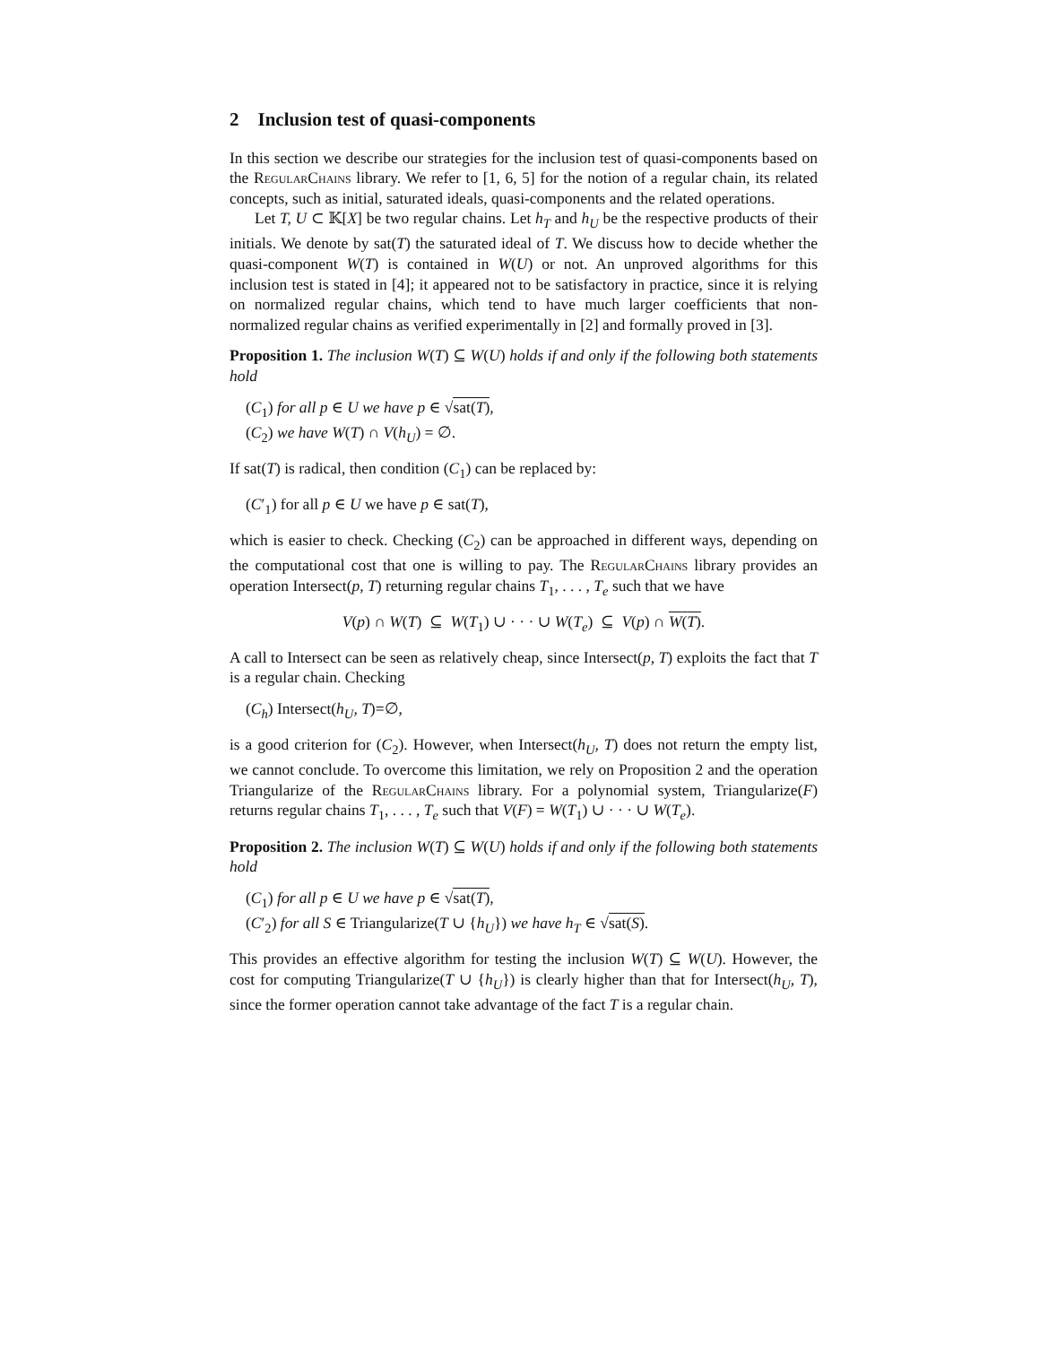2 Inclusion test of quasi-components
In this section we describe our strategies for the inclusion test of quasi-components based on the RegularChains library. We refer to [1, 6, 5] for the notion of a regular chain, its related concepts, such as initial, saturated ideals, quasi-components and the related operations.
Let T, U ⊂ 𝕂[X] be two regular chains. Let h<sub>T</sub> and h<sub>U</sub> be the respective products of their initials. We denote by sat(T) the saturated ideal of T. We discuss how to decide whether the quasi-component W(T) is contained in W(U) or not. An unproved algorithms for this inclusion test is stated in [4]; it appeared not to be satisfactory in practice, since it is relying on normalized regular chains, which tend to have much larger coefficients that non-normalized regular chains as verified experimentally in [2] and formally proved in [3].
Proposition 1. The inclusion W(T) ⊆ W(U) holds if and only if the following both statements hold
(C<sub>1</sub>) for all p ∈ U we have p ∈ √sat(T),
(C<sub>2</sub>) we have W(T) ∩ V(h<sub>U</sub>) = ∅.
If sat(T) is radical, then condition (C<sub>1</sub>) can be replaced by:
(C′<sub>1</sub>) for all p ∈ U we have p ∈ sat(T),
which is easier to check. Checking (C<sub>2</sub>) can be approached in different ways, depending on the computational cost that one is willing to pay. The RegularChains library provides an operation Intersect(p, T) returning regular chains T<sub>1</sub>, . . . , T<sub>e</sub> such that we have
V(p) ∩ W(T) ⊆ W(T<sub>1</sub>) ∪ · · · ∪ W(T<sub>e</sub>) ⊆ V(p) ∩ W(T).
A call to Intersect can be seen as relatively cheap, since Intersect(p, T) exploits the fact that T is a regular chain. Checking
(C<sub>h</sub>) Intersect(h<sub>U</sub>, T)=∅,
is a good criterion for (C<sub>2</sub>). However, when Intersect(h<sub>U</sub>, T) does not return the empty list, we cannot conclude. To overcome this limitation, we rely on Proposition 2 and the operation Triangularize of the RegularChains library. For a polynomial system, Triangularize(F) returns regular chains T<sub>1</sub>, . . . , T<sub>e</sub> such that V(F) = W(T<sub>1</sub>) ∪ · · · ∪ W(T<sub>e</sub>).
Proposition 2. The inclusion W(T) ⊆ W(U) holds if and only if the following both statements hold
(C<sub>1</sub>) for all p ∈ U we have p ∈ √sat(T),
(C′<sub>2</sub>) for all S ∈ Triangularize(T ∪ {h<sub>U</sub>}) we have h<sub>T</sub> ∈ √sat(S).
This provides an effective algorithm for testing the inclusion W(T) ⊆ W(U). However, the cost for computing Triangularize(T ∪ {h<sub>U</sub>}) is clearly higher than that for Intersect(h<sub>U</sub>, T), since the former operation cannot take advantage of the fact T is a regular chain.